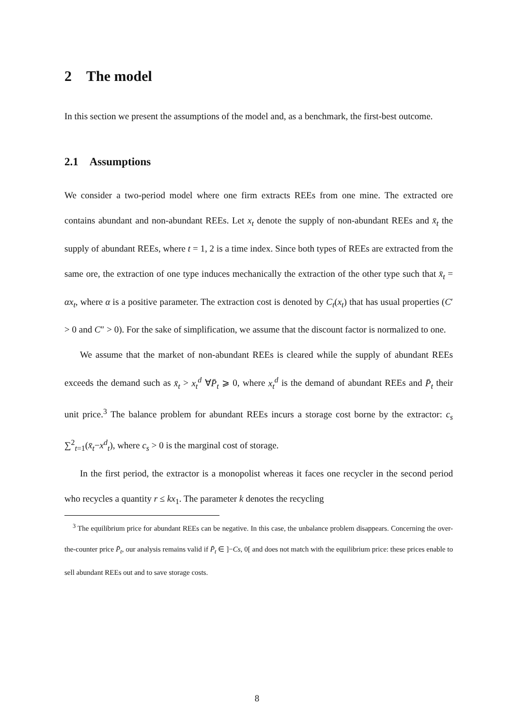2 The model
In this section we present the assumptions of the model and, as a benchmark, the first-best outcome.
2.1 Assumptions
We consider a two-period model where one firm extracts REEs from one mine. The extracted ore contains abundant and non-abundant REEs. Let x<sub>t</sub> denote the supply of non-abundant REEs and x̄<sub>t</sub> the supply of abundant REEs, where t = 1, 2 is a time index. Since both types of REEs are extracted from the same ore, the extraction of one type induces mechanically the extraction of the other type such that x̄<sub>t</sub> = αx<sub>t</sub>, where α is a positive parameter. The extraction cost is denoted by C<sub>t</sub>(x<sub>t</sub>) that has usual properties (C′ > 0 and C″ > 0). For the sake of simplification, we assume that the discount factor is normalized to one.
We assume that the market of non-abundant REEs is cleared while the supply of abundant REEs exceeds the demand such as x̄<sub>t</sub> > x<sub>t</sub><sup>d</sup> ∀P̄<sub>t</sub> ⩾ 0, where x<sub>t</sub><sup>d</sup> is the demand of abundant REEs and P̄<sub>t</sub> their unit price.<sup>3</sup> The balance problem for abundant REEs incurs a storage cost borne by the extractor: c<sub>s</sub> ∑<sup>2</sup><sub>t=1</sub>(x̄<sub>t</sub>−x<sup>d</sup><sub>t</sub>), where c<sub>s</sub> > 0 is the marginal cost of storage.
In the first period, the extractor is a monopolist whereas it faces one recycler in the second period who recycles a quantity r ≤ kx<sub>1</sub>. The parameter k denotes the recycling
<sup>3</sup> The equilibrium price for abundant REEs can be negative. In this case, the unbalance problem disappears. Concerning the over-the-counter price P̄<sub>t</sub>, our analysis remains valid if P̄<sub>t</sub> ∈ ]−Cs, 0[ and does not match with the equilibrium price: these prices enable to sell abundant REEs out and to save storage costs.
8